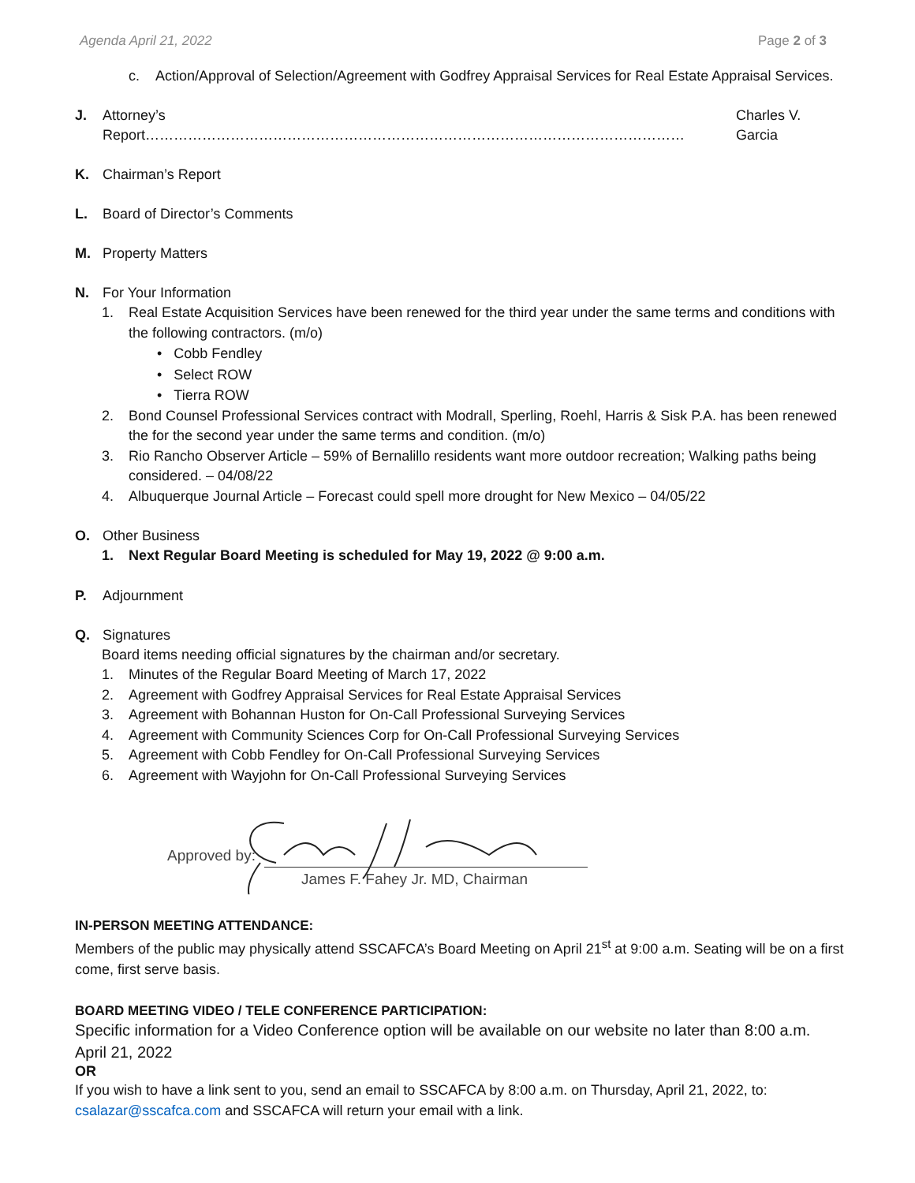Agenda April 21, 2022 Page 2 of 3
c. Action/Approval of Selection/Agreement with Godfrey Appraisal Services for Real Estate Appraisal Services.
J. Attorney’s Report…………………………………………………………………………………………………… Charles V. Garcia
K. Chairman’s Report
L. Board of Director’s Comments
M. Property Matters
N. For Your Information
1. Real Estate Acquisition Services have been renewed for the third year under the same terms and conditions with the following contractors. (m/o)
• Cobb Fendley
• Select ROW
• Tierra ROW
2. Bond Counsel Professional Services contract with Modrall, Sperling, Roehl, Harris & Sisk P.A. has been renewed the for the second year under the same terms and condition. (m/o)
3. Rio Rancho Observer Article – 59% of Bernalillo residents want more outdoor recreation; Walking paths being considered. – 04/08/22
4. Albuquerque Journal Article – Forecast could spell more drought for New Mexico – 04/05/22
O. Other Business
1. Next Regular Board Meeting is scheduled for May 19, 2022 @ 9:00 a.m.
P. Adjournment
Q. Signatures
Board items needing official signatures by the chairman and/or secretary.
1. Minutes of the Regular Board Meeting of March 17, 2022
2. Agreement with Godfrey Appraisal Services for Real Estate Appraisal Services
3. Agreement with Bohannan Huston for On-Call Professional Surveying Services
4. Agreement with Community Sciences Corp for On-Call Professional Surveying Services
5. Agreement with Cobb Fendley for On-Call Professional Surveying Services
6. Agreement with Wayjohn for On-Call Professional Surveying Services
Approved by:
James F. Fahey Jr. MD, Chairman
IN-PERSON MEETING ATTENDANCE:
Members of the public may physically attend SSCAFCA’s Board Meeting on April 21<sup>st</sup> at 9:00 a.m. Seating will be on a first come, first serve basis.
BOARD MEETING VIDEO / TELE CONFERENCE PARTICIPATION:
Specific information for a Video Conference option will be available on our website no later than 8:00 a.m. April 21, 2022
OR
If you wish to have a link sent to you, send an email to SSCAFCA by 8:00 a.m. on Thursday, April 21, 2022, to: csalazar@sscafca.com and SSCAFCA will return your email with a link.